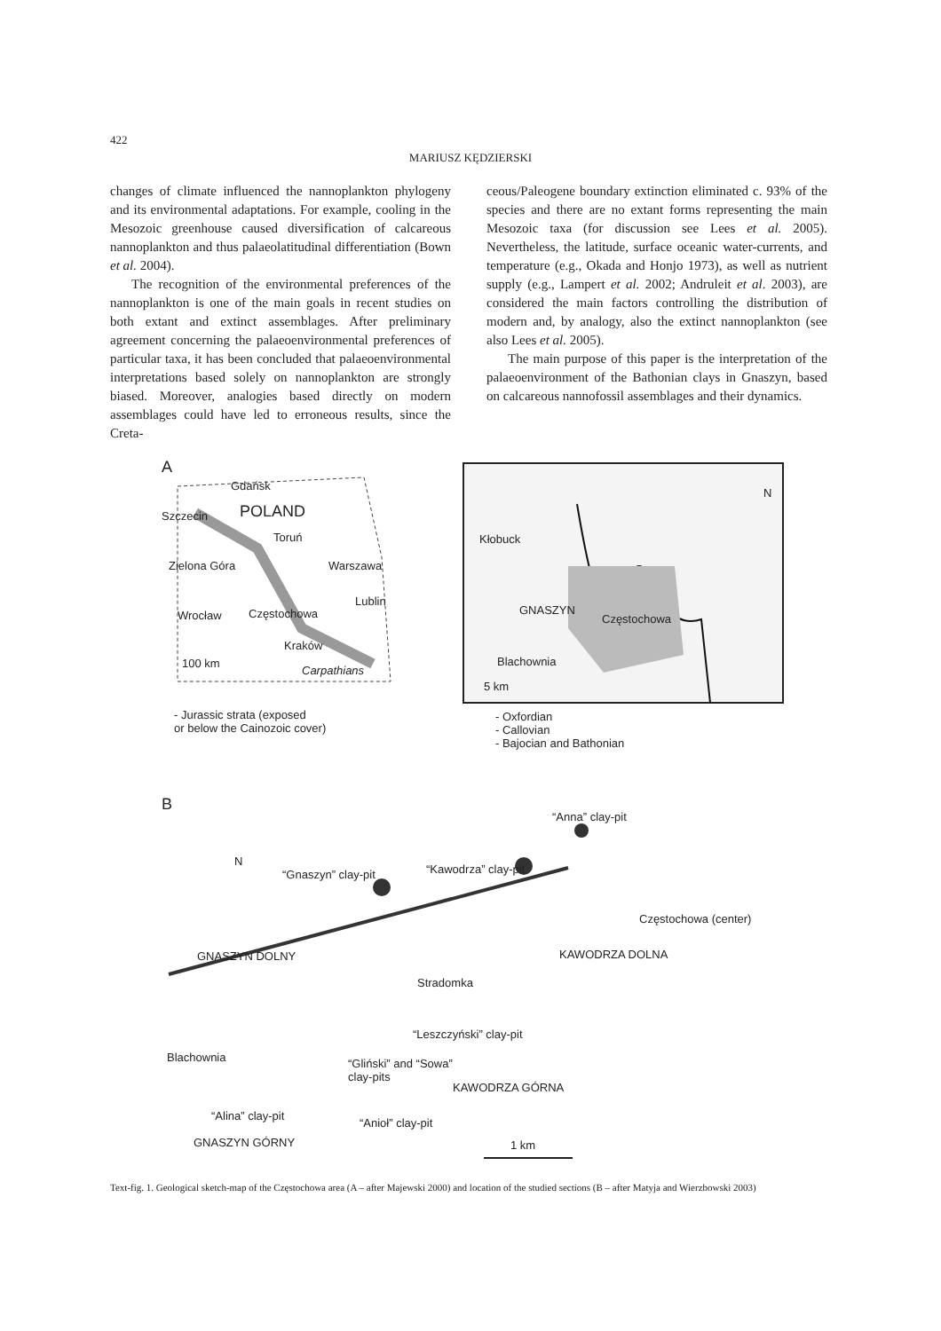422
MARIUSZ KĘDZIERSKI
changes of climate influenced the nannoplankton phylogeny and its environmental adaptations. For example, cooling in the Mesozoic greenhouse caused diversification of calcareous nannoplankton and thus palaeolatitudinal differentiation (Bown et al. 2004).
The recognition of the environmental preferences of the nannoplankton is one of the main goals in recent studies on both extant and extinct assemblages. After preliminary agreement concerning the palaeoenvironmental preferences of particular taxa, it has been concluded that palaeoenvironmental interpretations based solely on nannoplankton are strongly biased. Moreover, analogies based directly on modern assemblages could have led to erroneous results, since the Creta-
ceous/Paleogene boundary extinction eliminated c. 93% of the species and there are no extant forms representing the main Mesozoic taxa (for discussion see Lees et al. 2005). Nevertheless, the latitude, surface oceanic water-currents, and temperature (e.g., Okada and Honjo 1973), as well as nutrient supply (e.g., Lampert et al. 2002; Andruleit et al. 2003), are considered the main factors controlling the distribution of modern and, by analogy, also the extinct nannoplankton (see also Lees et al. 2005).
The main purpose of this paper is the interpretation of the palaeoenvironment of the Bathonian clays in Gnaszyn, based on calcareous nannofossil assemblages and their dynamics.
A
Gdańsk
POLAND
Szczecin
Toruń
Zielona Góra Warszawa
Lublin
Wrocław Częstochowa
Kraków
Carpathians
100 km
Kłobuck
GNASZYN
Częstochowa
Blachownia
5 km
N
- Jurassic strata (exposed
or below the Cainozoic cover)
- Oxfordian
- Callovian
- Bajocian and Bathonian
B
N
“Anna” clay-pit
“Gnaszyn” clay-pit “Kawodrza” clay-pit
Częstochowa (center)
GNASZYN DOLNY KAWODRZA DOLNA
Stradomka
“Leszczyński” clay-pit
Blachownia
“Gliński” and “Sowa”
clay-pits
KAWODRZA GÓRNA
“Alina” clay-pit
“Anioł” clay-pit
GNASZYN GÓRNY 1 km
Text-fig. 1. Geological sketch-map of the Częstochowa area (A – after Majewski 2000) and location of the studied sections (B – after Matyja and Wierzbowski 2003)